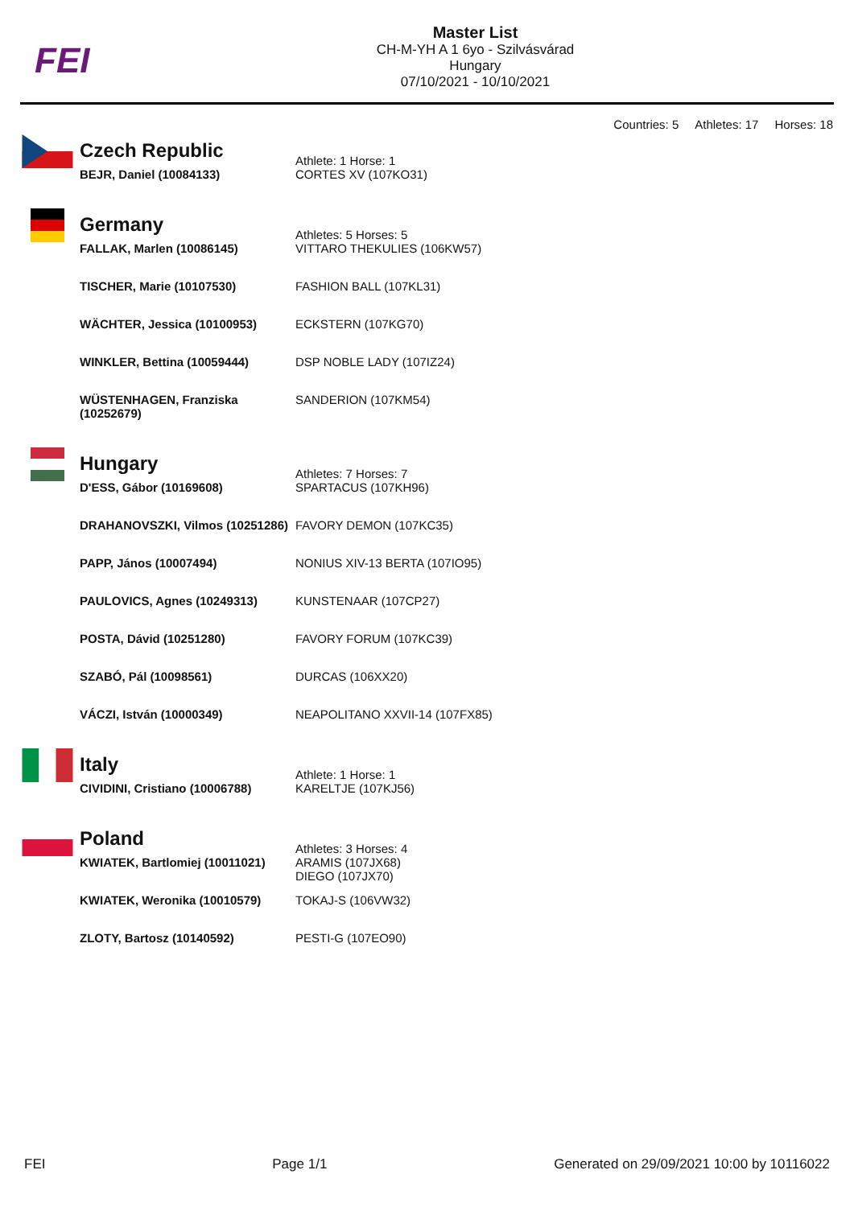FEI
Master List
CH-M-YH A 1 6yo - Szilvásvárad
Hungary
07/10/2021 - 10/10/2021
Countries: 5 Athletes: 17 Horses: 18
| | Czech Republic | Athlete: 1 Horse: 1 |
| | BEJR, Daniel (10084133) | CORTES XV (107KO31) |
| | Germany | Athletes: 5 Horses: 5 |
| | FALLAK, Marlen (10086145) | VITTARO THEKULIES (106KW57) |
| | TISCHER, Marie (10107530) | FASHION BALL (107KL31) |
| | WÄCHTER, Jessica (10100953) | ECKSTERN (107KG70) |
| | WINKLER, Bettina (10059444) | DSP NOBLE LADY (107IZ24) |
| | WÜSTENHAGEN, Franziska (10252679) | SANDERION (107KM54) |
| | Hungary | Athletes: 7 Horses: 7 |
| | D'ESS, Gábor (10169608) | SPARTACUS (107KH96) |
| | DRAHANOVSZKI, Vilmos (10251286) | FAVORY DEMON (107KC35) |
| | PAPP, János (10007494) | NONIUS XIV-13 BERTA (107IO95) |
| | PAULOVICS, Agnes (10249313) | KUNSTENAAR (107CP27) |
| | POSTA, Dávid (10251280) | FAVORY FORUM (107KC39) |
| | SZABÓ, Pál (10098561) | DURCAS (106XX20) |
| | VÁCZI, István (10000349) | NEAPOLITANO XXVII-14 (107FX85) |
| | Italy | Athlete: 1 Horse: 1 |
| | CIVIDINI, Cristiano (10006788) | KARELTJE (107KJ56) |
| | Poland | Athletes: 3 Horses: 4 |
| | KWIATEK, Bartlomiej (10011021) | ARAMIS (107JX68) DIEGO (107JX70) |
| | KWIATEK, Weronika (10010579) | TOKAJ-S (106VW32) |
| | ZLOTY, Bartosz (10140592) | PESTI-G (107EO90) |
FEI Page 1/1 Generated on 29/09/2021 10:00 by 10116022